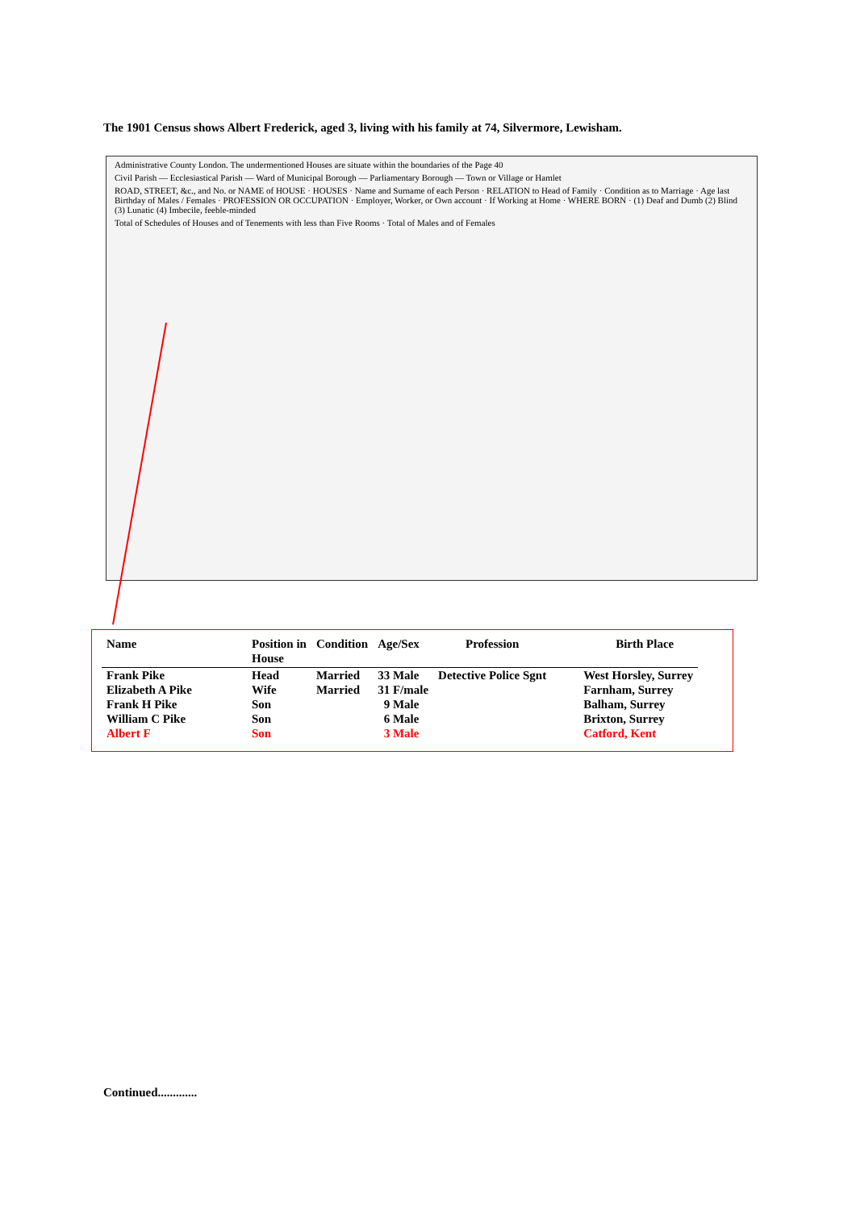The 1901 Census shows Albert Frederick, aged 3, living with his family at 74, Silvermore, Lewisham.
Administrative County London. The undermentioned Houses are situate within the boundaries of the Page 40
Civil Parish — Ecclesiastical Parish — Ward of Municipal Borough — Parliamentary Borough — Town or Village or Hamlet
ROAD, STREET, &c., and No. or NAME of HOUSE · HOUSES · Name and Surname of each Person · RELATION to Head of Family · Condition as to Marriage · Age last Birthday of Males / Females · PROFESSION OR OCCUPATION · Employer, Worker, or Own account · If Working at Home · WHERE BORN · (1) Deaf and Dumb (2) Blind (3) Lunatic (4) Imbecile, feeble-minded
Total of Schedules of Houses and of Tenements with less than Five Rooms · Total of Males and of Females
| Name | Position in House | Condition | Age/Sex | Profession | Birth Place |
| --- | --- | --- | --- | --- | --- |
| Frank Pike | Head | Married | 33 Male | Detective Police Sgnt | West Horsley, Surrey |
| Elizabeth A Pike | Wife | Married | 31 F/male | | Farnham, Surrey |
| Frank H Pike | Son | | 9 Male | | Balham, Surrey |
| William C Pike | Son | | 6 Male | | Brixton, Surrey |
| Albert F | Son | | 3 Male | | Catford, Kent |
Continued.............